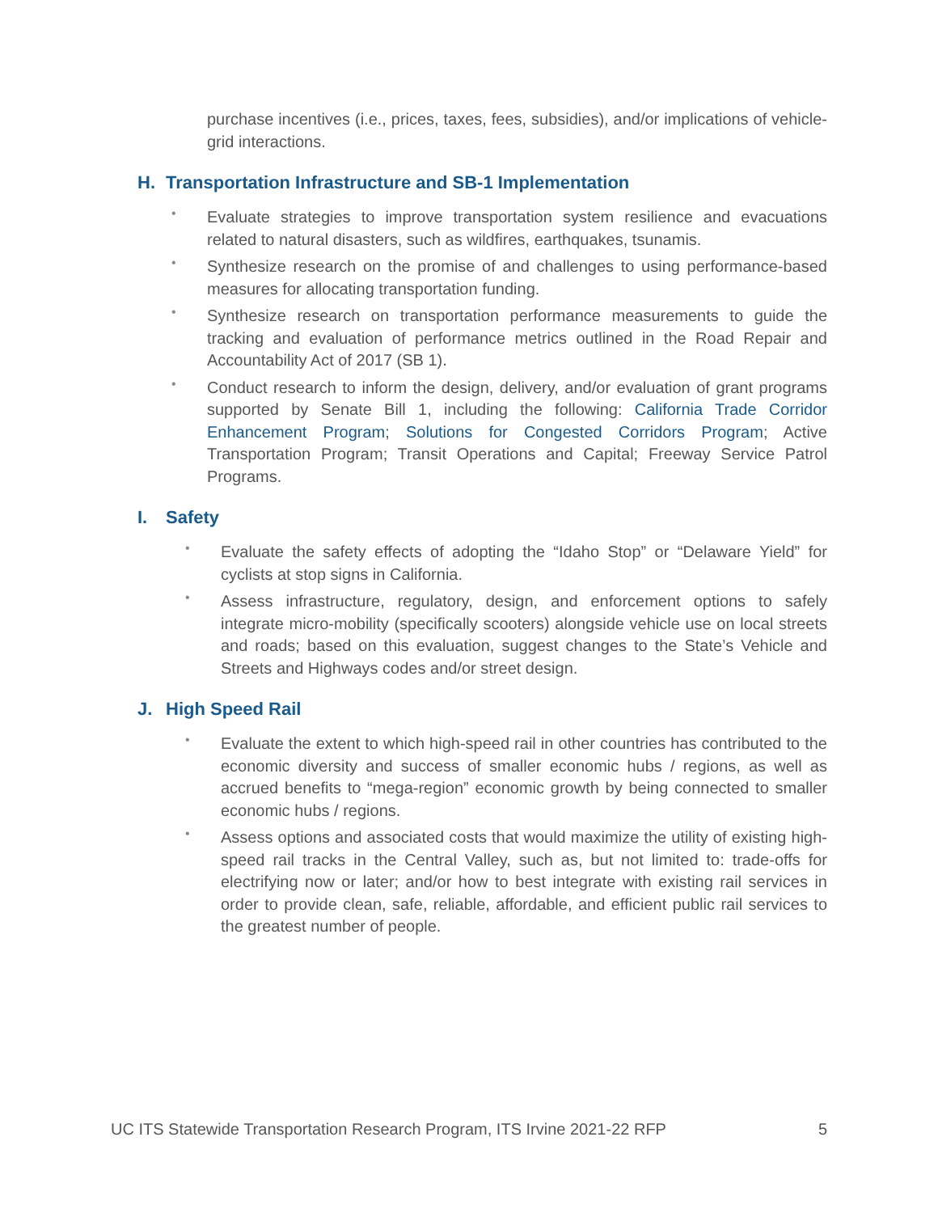purchase incentives (i.e., prices, taxes, fees, subsidies), and/or implications of vehicle-grid interactions.
H. Transportation Infrastructure and SB-1 Implementation
•
Evaluate strategies to improve transportation system resilience and evacuations related to natural disasters, such as wildfires, earthquakes, tsunamis.
•
Synthesize research on the promise of and challenges to using performance-based measures for allocating transportation funding.
•
Synthesize research on transportation performance measurements to guide the tracking and evaluation of performance metrics outlined in the Road Repair and Accountability Act of 2017 (SB 1).
•
Conduct research to inform the design, delivery, and/or evaluation of grant programs supported by Senate Bill 1, including the following: California Trade Corridor Enhancement Program; Solutions for Congested Corridors Program; Active Transportation Program; Transit Operations and Capital; Freeway Service Patrol Programs.
I. Safety
•
Evaluate the safety effects of adopting the “Idaho Stop” or “Delaware Yield” for cyclists at stop signs in California.
•
Assess infrastructure, regulatory, design, and enforcement options to safely integrate micro-mobility (specifically scooters) alongside vehicle use on local streets and roads; based on this evaluation, suggest changes to the State’s Vehicle and Streets and Highways codes and/or street design.
J. High Speed Rail
•
Evaluate the extent to which high-speed rail in other countries has contributed to the economic diversity and success of smaller economic hubs / regions, as well as accrued benefits to “mega-region” economic growth by being connected to smaller economic hubs / regions.
•
Assess options and associated costs that would maximize the utility of existing high-speed rail tracks in the Central Valley, such as, but not limited to: trade-offs for electrifying now or later; and/or how to best integrate with existing rail services in order to provide clean, safe, reliable, affordable, and efficient public rail services to the greatest number of people.
UC ITS Statewide Transportation Research Program, ITS Irvine 2021-22 RFP 5